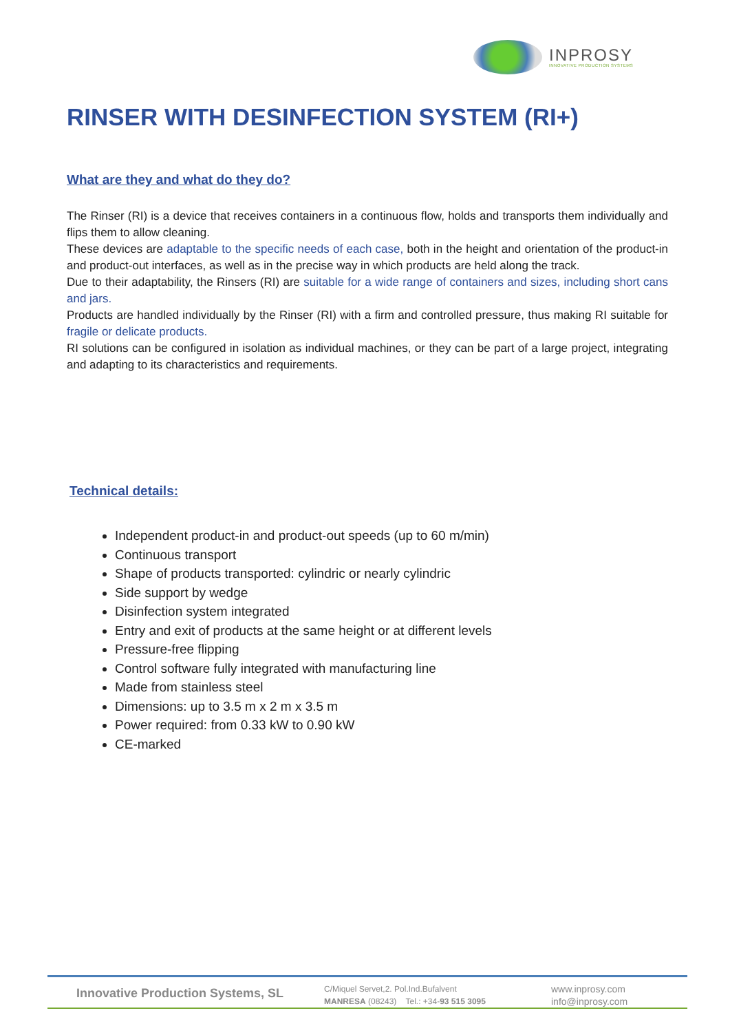INPROSY
INNOVATIVE PRODUCTION SYSTEMS
RINSER WITH DESINFECTION SYSTEM (RI+)
What are they and what do they do?
The Rinser (RI) is a device that receives containers in a continuous flow, holds and transports them individually and flips them to allow cleaning.
These devices are adaptable to the specific needs of each case, both in the height and orientation of the product-in and product-out interfaces, as well as in the precise way in which products are held along the track.
Due to their adaptability, the Rinsers (RI) are suitable for a wide range of containers and sizes, including short cans and jars.
Products are handled individually by the Rinser (RI) with a firm and controlled pressure, thus making RI suitable for fragile or delicate products.
RI solutions can be configured in isolation as individual machines, or they can be part of a large project, integrating and adapting to its characteristics and requirements.
Technical details:
Independent product-in and product-out speeds (up to 60 m/min)
Continuous transport
Shape of products transported: cylindric or nearly cylindric
Side support by wedge
Disinfection system integrated
Entry and exit of products at the same height or at different levels
Pressure-free flipping
Control software fully integrated with manufacturing line
Made from stainless steel
Dimensions: up to 3.5 m x 2 m x 3.5 m
Power required: from 0.33 kW to 0.90 kW
CE-marked
Innovative Production Systems, SL
C/Miquel Servet,2. Pol.Ind.Bufalvent
MANRESA (08243) Tel.: +34-93 515 3095
www.inprosy.com
info@inprosy.com